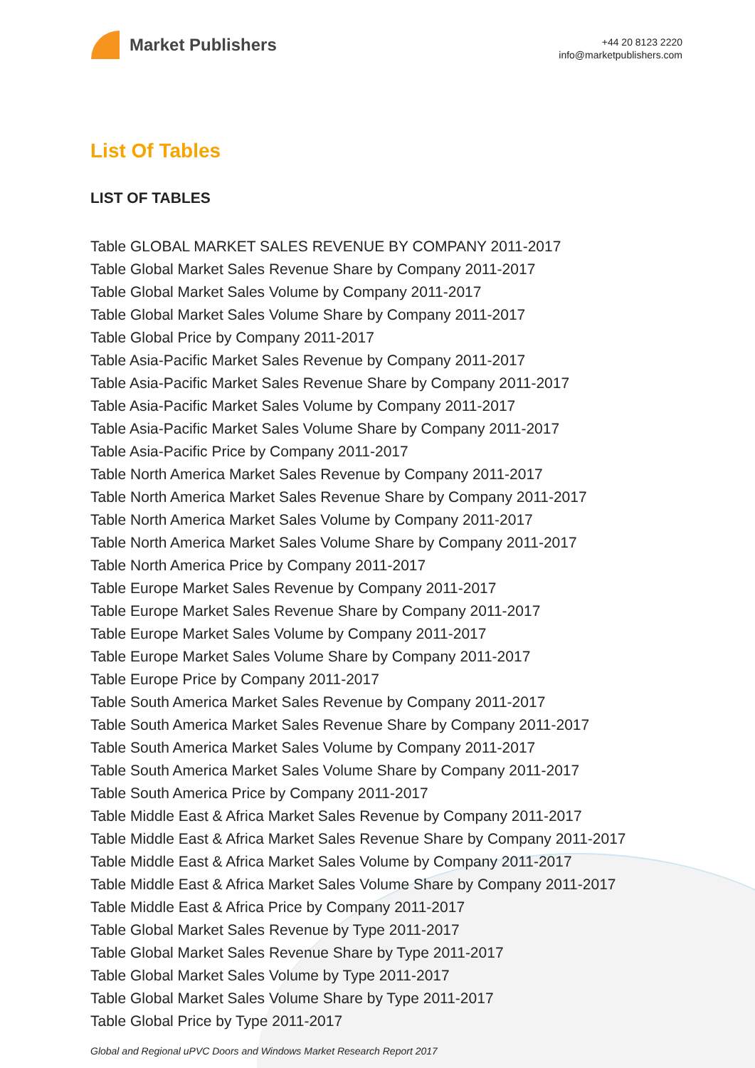Market Publishers
+44 20 8123 2220
info@marketpublishers.com
List Of Tables
LIST OF TABLES
Table GLOBAL MARKET SALES REVENUE BY COMPANY 2011-2017
Table Global Market Sales Revenue Share by Company 2011-2017
Table Global Market Sales Volume by Company 2011-2017
Table Global Market Sales Volume Share by Company 2011-2017
Table Global Price by Company 2011-2017
Table Asia-Pacific Market Sales Revenue by Company 2011-2017
Table Asia-Pacific Market Sales Revenue Share by Company 2011-2017
Table Asia-Pacific Market Sales Volume by Company 2011-2017
Table Asia-Pacific Market Sales Volume Share by Company 2011-2017
Table Asia-Pacific Price by Company 2011-2017
Table North America Market Sales Revenue by Company 2011-2017
Table North America Market Sales Revenue Share by Company 2011-2017
Table North America Market Sales Volume by Company 2011-2017
Table North America Market Sales Volume Share by Company 2011-2017
Table North America Price by Company 2011-2017
Table Europe Market Sales Revenue by Company 2011-2017
Table Europe Market Sales Revenue Share by Company 2011-2017
Table Europe Market Sales Volume by Company 2011-2017
Table Europe Market Sales Volume Share by Company 2011-2017
Table Europe Price by Company 2011-2017
Table South America Market Sales Revenue by Company 2011-2017
Table South America Market Sales Revenue Share by Company 2011-2017
Table South America Market Sales Volume by Company 2011-2017
Table South America Market Sales Volume Share by Company 2011-2017
Table South America Price by Company 2011-2017
Table Middle East & Africa Market Sales Revenue by Company 2011-2017
Table Middle East & Africa Market Sales Revenue Share by Company 2011-2017
Table Middle East & Africa Market Sales Volume by Company 2011-2017
Table Middle East & Africa Market Sales Volume Share by Company 2011-2017
Table Middle East & Africa Price by Company 2011-2017
Table Global Market Sales Revenue by Type 2011-2017
Table Global Market Sales Revenue Share by Type 2011-2017
Table Global Market Sales Volume by Type 2011-2017
Table Global Market Sales Volume Share by Type 2011-2017
Table Global Price by Type 2011-2017
Global and Regional uPVC Doors and Windows Market Research Report 2017